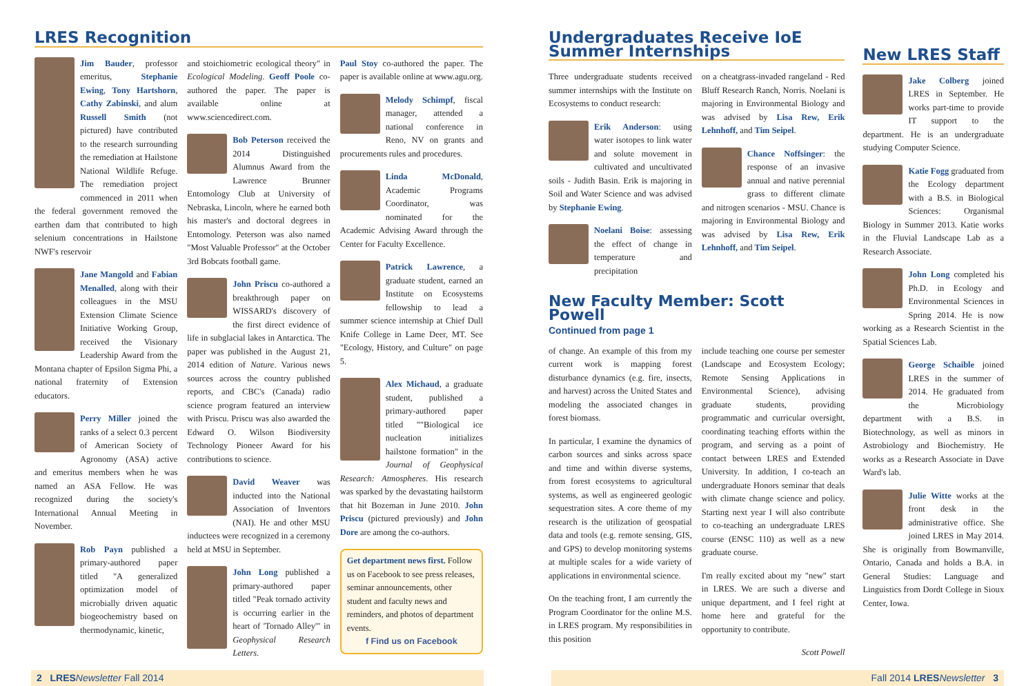LRES Recognition
Jim Bauder, professor emeritus, Stephanie Ewing, Tony Hartshorn, Cathy Zabinski, and alum Russell Smith (not pictured) have contributed to the research surrounding the remediation at Hailstone National Wildlife Refuge. The remediation project commenced in 2011 when the federal government removed the earthen dam that contributed to high selenium concentrations in Hailstone NWF's reservoir
Jane Mangold and Fabian Menalled, along with their colleagues in the MSU Extension Climate Science Initiative Working Group, received the Visionary Leadership Award from the Montana chapter of Epsilon Sigma Phi, a national fraternity of Extension educators.
Perry Miller joined the ranks of a select 0.3 percent of American Society of Agronomy (ASA) active and emeritus members when he was named an ASA Fellow. He was recognized during the society's International Annual Meeting in November.
Rob Payn published a primary-authored paper titled "A generalized optimization model of microbially driven aquatic biogeochemistry based on thermodynamic, kinetic,
and stoichiometric ecological theory" in Ecological Modeling. Geoff Poole co-authored the paper. The paper is available online at www.sciencedirect.com.
Bob Peterson received the 2014 Distinguished Alumnus Award from the Lawrence Brunner Entomology Club at University of Nebraska, Lincoln, where he earned both his master's and doctoral degrees in Entomology. Peterson was also named "Most Valuable Professor" at the October 3rd Bobcats football game.
John Priscu co-authored a breakthrough paper on WISSARD's discovery of the first direct evidence of life in subglacial lakes in Antarctica. The paper was published in the August 21, 2014 edition of Nature. Various news sources across the country published reports, and CBC's (Canada) radio science program featured an interview with Priscu. Priscu was also awarded the Edward O. Wilson Biodiversity Technology Pioneer Award for his contributions to science.
David Weaver was inducted into the National Association of Inventors (NAI). He and other MSU inductees were recognized in a ceremony held at MSU in September.
John Long published a primary-authored paper titled "Peak tornado activity is occurring earlier in the heart of 'Tornado Alley'" in Geophysical Research Letters.
Paul Stoy co-authored the paper. The paper is available online at www.agu.org.
Melody Schimpf, fiscal manager, attended a national conference in Reno, NV on grants and procurements rules and procedures.
Linda McDonald, Academic Programs Coordinator, was nominated for the Academic Advising Award through the Center for Faculty Excellence.
Patrick Lawrence, a graduate student, earned an Institute on Ecosystems fellowship to lead a summer science internship at Chief Dull Knife College in Lame Deer, MT. See "Ecology, History, and Culture" on page 5.
Alex Michaud, a graduate student, published a primary-authored paper titled ""Biological ice nucleation initializes hailstone formation" in the Journal of Geophysical Research: Atmospheres. His research was sparked by the devastating hailstorm that hit Bozeman in June 2010. John Priscu (pictured previously) and John Dore are among the co-authors.
Get department news first. Follow us on Facebook to see press releases, seminar announcements, other student and faculty news and reminders, and photos of department events.
f Find us on Facebook
Undergraduates Receive IoE Summer Internships
Three undergraduate students received summer internships with the Institute on Ecosystems to conduct research:
Erik Anderson: using water isotopes to link water and solute movement in cultivated and uncultivated soils - Judith Basin. Erik is majoring in Soil and Water Science and was advised by Stephanie Ewing.
Noelani Boise: assessing the effect of change in temperature and precipitation
on a cheatgrass-invaded rangeland - Red Bluff Research Ranch, Norris. Noelani is majoring in Environmental Biology and was advised by Lisa Rew, Erik Lehnhoff, and Tim Seipel.
Chance Noffsinger: the response of an invasive annual and native perennial grass to different climate and nitrogen scenarios - MSU. Chance is majoring in Environmental Biology and was advised by Lisa Rew, Erik Lehnhoff, and Tim Seipel.
New Faculty Member: Scott Powell
Continued from page 1
of change. An example of this from my current work is mapping forest disturbance dynamics (e.g. fire, insects, and harvest) across the United States and modeling the associated changes in forest biomass.
In particular, I examine the dynamics of carbon sources and sinks across space and time and within diverse systems, from forest ecosystems to agricultural systems, as well as engineered geologic sequestration sites. A core theme of my research is the utilization of geospatial data and tools (e.g. remote sensing, GIS, and GPS) to develop monitoring systems at multiple scales for a wide variety of applications in environmental science.
On the teaching front, I am currently the Program Coordinator for the online M.S. in LRES program. My responsibilities in this position
include teaching one course per semester (Landscape and Ecosystem Ecology; Remote Sensing Applications in Environmental Science), advising graduate students, providing programmatic and curricular oversight, coordinating teaching efforts within the program, and serving as a point of contact between LRES and Extended University. In addition, I co-teach an undergraduate Honors seminar that deals with climate change science and policy. Starting next year I will also contribute to co-teaching an undergraduate LRES course (ENSC 110) as well as a new graduate course.
I'm really excited about my "new" start in LRES. We are such a diverse and unique department, and I feel right at home here and grateful for the opportunity to contribute.
Scott Powell
New LRES Staff
Jake Colberg joined LRES in September. He works part-time to provide IT support to the department. He is an undergraduate studying Computer Science.
Katie Fogg graduated from the Ecology department with a B.S. in Biological Sciences: Organismal Biology in Summer 2013. Katie works in the Fluvial Landscape Lab as a Research Associate.
John Long completed his Ph.D. in Ecology and Environmental Sciences in Spring 2014. He is now working as a Research Scientist in the Spatial Sciences Lab.
George Schaible joined LRES in the summer of 2014. He graduated from the Microbiology department with a B.S. in Biotechnology, as well as minors in Astrobiology and Biochemistry. He works as a Research Associate in Dave Ward's lab.
Julie Witte works at the front desk in the administrative office. She joined LRES in May 2014. She is originally from Bowmanville, Ontario, Canada and holds a B.A. in General Studies: Language and Linguistics from Dordt College in Sioux Center, Iowa.
2 LRES Newsletter Fall 2014 Fall 2014 LRES Newsletter 3